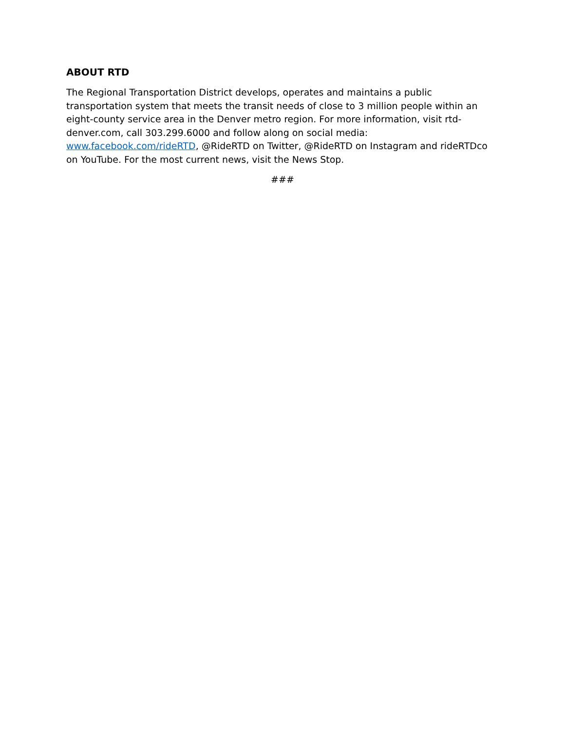ABOUT RTD
The Regional Transportation District develops, operates and maintains a public transportation system that meets the transit needs of close to 3 million people within an eight-county service area in the Denver metro region. For more information, visit rtd-denver.com, call 303.299.6000 and follow along on social media: www.facebook.com/rideRTD, @RideRTD on Twitter, @RideRTD on Instagram and rideRTDco on YouTube. For the most current news, visit the News Stop.
###